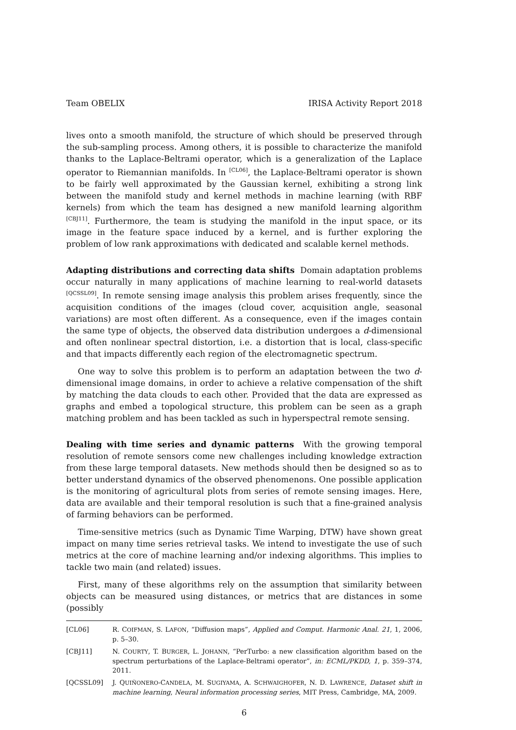Team OBELIX IRISA Activity Report 2018
lives onto a smooth manifold, the structure of which should be preserved through the sub-sampling process. Among others, it is possible to characterize the manifold thanks to the Laplace-Beltrami operator, which is a generalization of the Laplace operator to Riemannian manifolds. In <sup>[CL06]</sup>, the Laplace-Beltrami operator is shown to be fairly well approximated by the Gaussian kernel, exhibiting a strong link between the manifold study and kernel methods in machine learning (with RBF kernels) from which the team has designed a new manifold learning algorithm <sup>[CBJ11]</sup>. Furthermore, the team is studying the manifold in the input space, or its image in the feature space induced by a kernel, and is further exploring the problem of low rank approximations with dedicated and scalable kernel methods.
Adapting distributions and correcting data shifts Domain adaptation problems occur naturally in many applications of machine learning to real-world datasets <sup>[QCSSL09]</sup>. In remote sensing image analysis this problem arises frequently, since the acquisition conditions of the images (cloud cover, acquisition angle, seasonal variations) are most often different. As a consequence, even if the images contain the same type of objects, the observed data distribution undergoes a d-dimensional and often nonlinear spectral distortion, i.e. a distortion that is local, class-specific and that impacts differently each region of the electromagnetic spectrum.
One way to solve this problem is to perform an adaptation between the two d-dimensional image domains, in order to achieve a relative compensation of the shift by matching the data clouds to each other. Provided that the data are expressed as graphs and embed a topological structure, this problem can be seen as a graph matching problem and has been tackled as such in hyperspectral remote sensing.
Dealing with time series and dynamic patterns With the growing temporal resolution of remote sensors come new challenges including knowledge extraction from these large temporal datasets. New methods should then be designed so as to better understand dynamics of the observed phenomenons. One possible application is the monitoring of agricultural plots from series of remote sensing images. Here, data are available and their temporal resolution is such that a fine-grained analysis of farming behaviors can be performed.
Time-sensitive metrics (such as Dynamic Time Warping, DTW) have shown great impact on many time series retrieval tasks. We intend to investigate the use of such metrics at the core of machine learning and/or indexing algorithms. This implies to tackle two main (and related) issues.
First, many of these algorithms rely on the assumption that similarity between objects can be measured using distances, or metrics that are distances in some (possibly
[CL06] R. COIFMAN, S. LAFON, “Diffusion maps”, Applied and Comput. Harmonic Anal. 21, 1, 2006, p. 5–30.
[CBJ11] N. COURTY, T. BURGER, L. JOHANN, “PerTurbo: a new classification algorithm based on the spectrum perturbations of the Laplace-Beltrami operator”, in: ECML/PKDD, 1, p. 359–374, 2011.
[QCSSL09] J. QUIÑONERO-CANDELA, M. SUGIYAMA, A. SCHWAIGHOFER, N. D. LAWRENCE, Dataset shift in machine learning, Neural information processing series, MIT Press, Cambridge, MA, 2009.
6